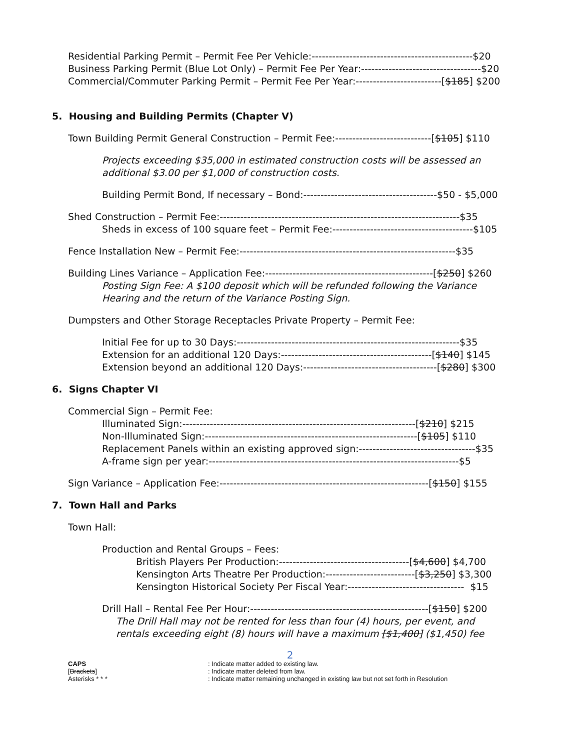Residential Parking Permit – Permit Fee Per Vehicle:-----------------------------------------------$20
Business Parking Permit (Blue Lot Only) – Permit Fee Per Year:-----------------------------------$20
Commercial/Commuter Parking Permit – Permit Fee Per Year:-------------------------[$185] $200
5. Housing and Building Permits (Chapter V)
Town Building Permit General Construction – Permit Fee:----------------------------[$105] $110
Projects exceeding $35,000 in estimated construction costs will be assessed an
additional $3.00 per $1,000 of construction costs.
Building Permit Bond, If necessary – Bond:---------------------------------------$50 - $5,000
Shed Construction – Permit Fee:----------------------------------------------------------------------$35
Sheds in excess of 100 square feet – Permit Fee:-----------------------------------------$105
Fence Installation New – Permit Fee:---------------------------------------------------------------$35
Building Lines Variance – Application Fee:-------------------------------------------------[$250] $260
Posting Sign Fee: A $100 deposit which will be refunded following the Variance
Hearing and the return of the Variance Posting Sign.
Dumpsters and Other Storage Receptacles Private Property – Permit Fee:
Initial Fee for up to 30 Days:-----------------------------------------------------------------$35
Extension for an additional 120 Days:--------------------------------------------[$140] $145
Extension beyond an additional 120 Days:---------------------------------------[$280] $300
6. Signs Chapter VI
Commercial Sign – Permit Fee:
Illuminated Sign:--------------------------------------------------------------------[$210] $215
Non-Illuminated Sign:--------------------------------------------------------------[$105] $110
Replacement Panels within an existing approved sign:----------------------------------$35
A-frame sign per year:-------------------------------------------------------------------------$5
Sign Variance – Application Fee:-------------------------------------------------------------[$150] $155
7. Town Hall and Parks
Town Hall:
Production and Rental Groups – Fees:
British Players Per Production:--------------------------------------[$4,600] $4,700
Kensington Arts Theatre Per Production:--------------------------[$3,250] $3,300
Kensington Historical Society Per Fiscal Year:---------------------------------- $15
Drill Hall – Rental Fee Per Hour:----------------------------------------------------[$150] $200
The Drill Hall may not be rented for less than four (4) hours, per event, and
rentals exceeding eight (8) hours will have a maximum [$1,400] ($1,450) fee
2
CAPS
[Brackets]
Asterisks * * *
: Indicate matter added to existing law.
: Indicate matter deleted from law.
: Indicate matter remaining unchanged in existing law but not set forth in Resolution